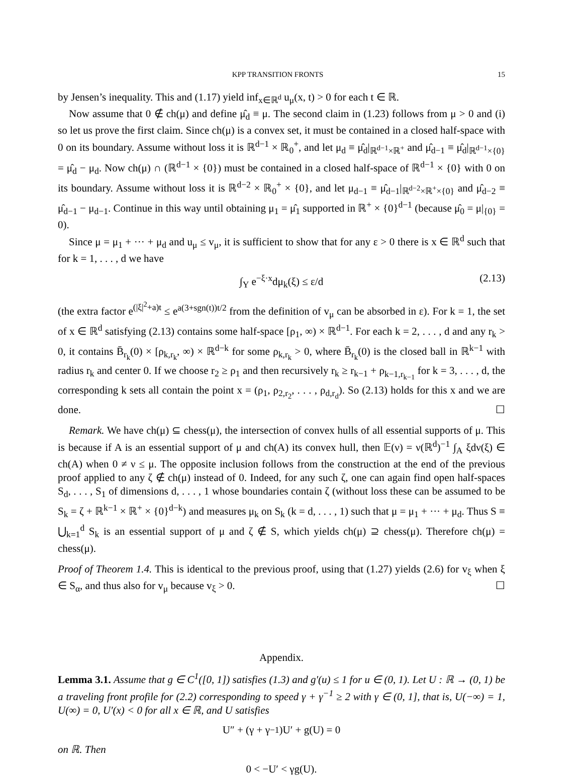KPP TRANSITION FRONTS 15
by Jensen’s inequality. This and (1.17) yield inf<sub>x∈ℝ<sup>d</sup></sub> u<sub>μ</sub>(x, t) > 0 for each t ∈ ℝ.
Now assume that 0 ∉ ch(μ) and define μ̂<sub>d</sub> ≡ μ. The second claim in (1.23) follows from μ > 0 and (i) so let us prove the first claim. Since ch(μ) is a convex set, it must be contained in a closed half-space with 0 on its boundary. Assume without loss it is ℝ<sup>d−1</sup> × ℝ<sub>0</sub><sup>+</sup>, and let μ<sub>d</sub> ≡ μ̂<sub>d</sub>|<sub>ℝ<sup>d−1</sup>×ℝ<sup>+</sup></sub> and μ̂<sub>d−1</sub> ≡ μ̂<sub>d</sub>|<sub>ℝ<sup>d−1</sup>×{0}</sub> = μ̂<sub>d</sub> − μ<sub>d</sub>. Now ch(μ) ∩ (ℝ<sup>d−1</sup> × {0}) must be contained in a closed half-space of ℝ<sup>d−1</sup> × {0} with 0 on its boundary. Assume without loss it is ℝ<sup>d−2</sup> × ℝ<sub>0</sub><sup>+</sup> × {0}, and let μ<sub>d−1</sub> ≡ μ̂<sub>d−1</sub>|<sub>ℝ<sup>d−2</sup>×ℝ<sup>+</sup>×{0}</sub> and μ̂<sub>d−2</sub> ≡ μ̂<sub>d−1</sub> − μ<sub>d−1</sub>. Continue in this way until obtaining μ<sub>1</sub> = μ̂<sub>1</sub> supported in ℝ<sup>+</sup> × {0}<sup>d−1</sup> (because μ̂<sub>0</sub> = μ|<sub>{0}</sub> = 0).
Since μ = μ<sub>1</sub> + ··· + μ<sub>d</sub> and u<sub>μ</sub> ≤ v<sub>μ</sub>, it is sufficient to show that for any ε > 0 there is x ∈ ℝ<sup>d</sup> such that for k = 1, . . . , d we have
∫<sub>Y</sub> e<sup>−ξ·x</sup>dμ<sub>k</sub>(ξ) ≤ ε/d (2.13)
(the extra factor e<sup>(|ξ|<sup>2</sup>+a)t</sup> ≤ e<sup>a(3+sgn(t))t/2</sup> from the definition of v<sub>μ</sub> can be absorbed in ε). For k = 1, the set of x ∈ ℝ<sup>d</sup> satisfying (2.13) contains some half-space [ρ<sub>1</sub>, ∞) × ℝ<sup>d−1</sup>. For each k = 2, . . . , d and any r<sub>k</sub> > 0, it contains B̄<sub>r<sub>k</sub></sub>(0) × [ρ<sub>k,r<sub>k</sub></sub>, ∞) × ℝ<sup>d−k</sup> for some ρ<sub>k,r<sub>k</sub></sub> > 0, where B̄<sub>r<sub>k</sub></sub>(0) is the closed ball in ℝ<sup>k−1</sup> with radius r<sub>k</sub> and center 0. If we choose r<sub>2</sub> ≥ ρ<sub>1</sub> and then recursively r<sub>k</sub> ≥ r<sub>k−1</sub> + ρ<sub>k−1,r<sub>k−1</sub></sub> for k = 3, . . . , d, the corresponding k sets all contain the point x = (ρ<sub>1</sub>, ρ<sub>2,r<sub>2</sub></sub>, . . . , ρ<sub>d,r<sub>d</sub></sub>). So (2.13) holds for this x and we are done. ☐
Remark. We have ch(μ) ⊆ chess(μ), the intersection of convex hulls of all essential supports of μ. This is because if A is an essential support of μ and ch(A) its convex hull, then 𝔼(ν) = ν(ℝ<sup>d</sup>)<sup>−1</sup> ∫<sub>A</sub> ξdν(ξ) ∈ ch(A) when 0 ≠ ν ≤ μ. The opposite inclusion follows from the construction at the end of the previous proof applied to any ζ ∉ ch(μ) instead of 0. Indeed, for any such ζ, one can again find open half-spaces S<sub>d</sub>, . . . , S<sub>1</sub> of dimensions d, . . . , 1 whose boundaries contain ζ (without loss these can be assumed to be S<sub>k</sub> = ζ + ℝ<sup>k−1</sup> × ℝ<sup>+</sup> × {0}<sup>d−k</sup>) and measures μ<sub>k</sub> on S<sub>k</sub> (k = d, . . . , 1) such that μ = μ<sub>1</sub> + ··· + μ<sub>d</sub>. Thus S ≡ ⋃<sub>k=1</sub><sup>d</sup> S<sub>k</sub> is an essential support of μ and ζ ∉ S, which yields ch(μ) ⊇ chess(μ). Therefore ch(μ) = chess(μ).
Proof of Theorem 1.4. This is identical to the previous proof, using that (1.27) yields (2.6) for v<sub>ξ</sub> when ξ ∈ S<sub>α</sub>, and thus also for v<sub>μ</sub> because v<sub>ξ</sub> > 0. ☐
Appendix.
Lemma 3.1. Assume that g ∈ C<sup>1</sup>([0, 1]) satisfies (1.3) and g′(u) ≤ 1 for u ∈ (0, 1). Let U : ℝ → (0, 1) be a traveling front profile for (2.2) corresponding to speed γ + γ<sup>−1</sup> ≥ 2 with γ ∈ (0, 1], that is, U(−∞) = 1, U(∞) = 0, U′(x) < 0 for all x ∈ ℝ, and U satisfies
U″ + (γ + γ<sup>−1</sup>)U′ + g(U) = 0
on ℝ. Then
0 < −U′ < γg(U).